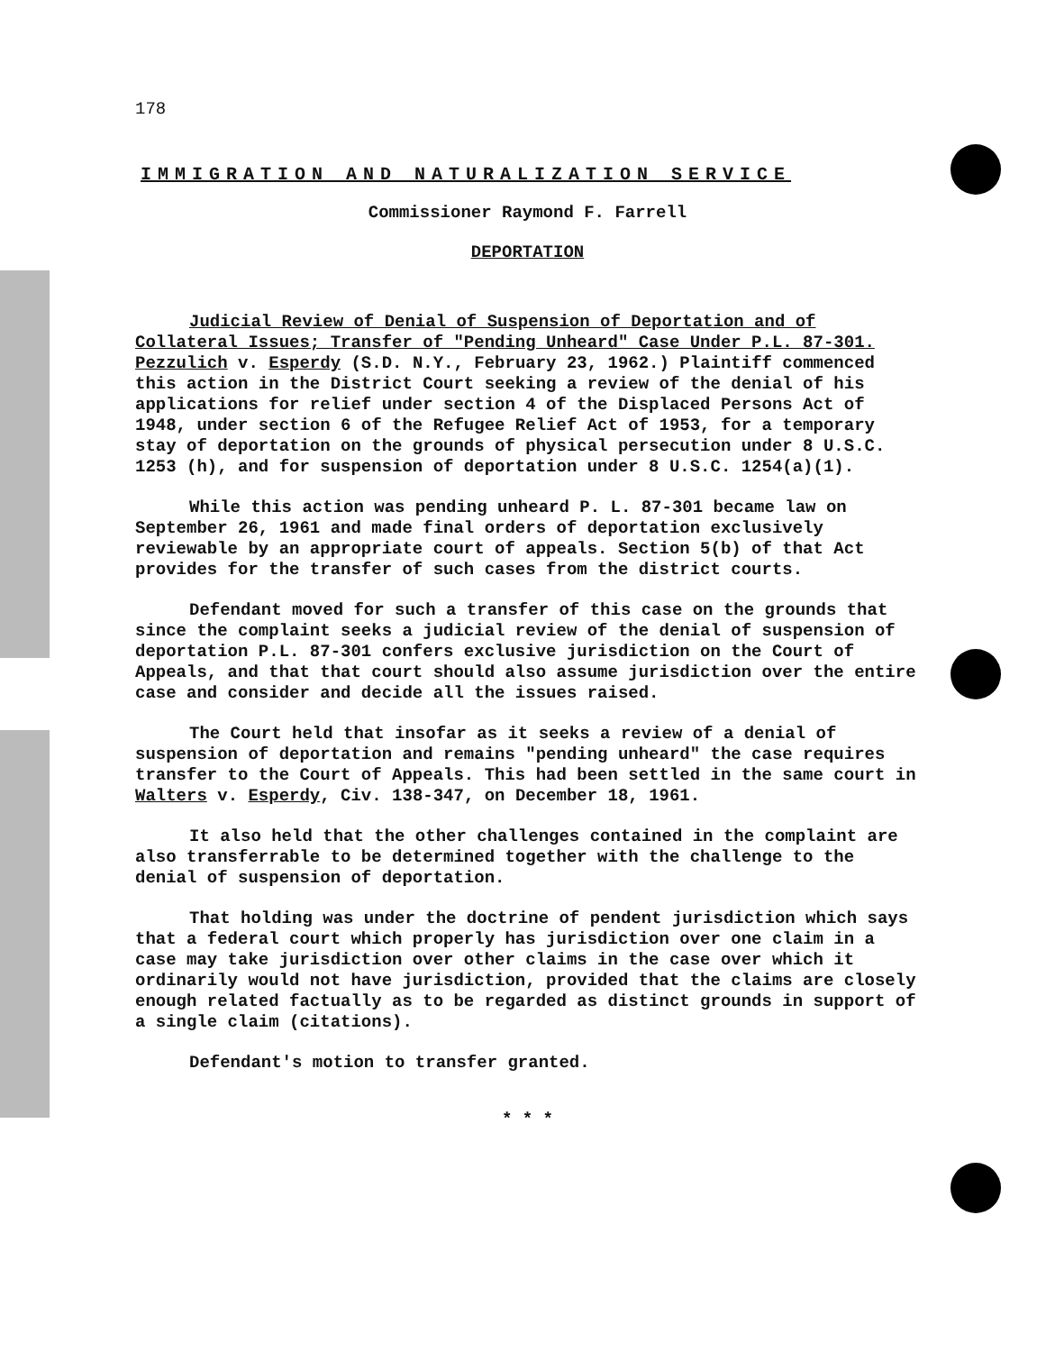178
IMMIGRATION AND NATURALIZATION SERVICE
Commissioner Raymond F. Farrell
DEPORTATION
Judicial Review of Denial of Suspension of Deportation and of Collateral Issues; Transfer of "Pending Unheard" Case Under P.L. 87-301. Pezzulich v. Esperdy (S.D. N.Y., February 23, 1962.) Plaintiff commenced this action in the District Court seeking a review of the denial of his applications for relief under section 4 of the Displaced Persons Act of 1948, under section 6 of the Refugee Relief Act of 1953, for a temporary stay of deportation on the grounds of physical persecution under 8 U.S.C. 1253 (h), and for suspension of deportation under 8 U.S.C. 1254(a)(1).
While this action was pending unheard P. L. 87-301 became law on September 26, 1961 and made final orders of deportation exclusively reviewable by an appropriate court of appeals. Section 5(b) of that Act provides for the transfer of such cases from the district courts.
Defendant moved for such a transfer of this case on the grounds that since the complaint seeks a judicial review of the denial of suspension of deportation P.L. 87-301 confers exclusive jurisdiction on the Court of Appeals, and that that court should also assume jurisdiction over the entire case and consider and decide all the issues raised.
The Court held that insofar as it seeks a review of a denial of suspension of deportation and remains "pending unheard" the case requires transfer to the Court of Appeals. This had been settled in the same court in Walters v. Esperdy, Civ. 138-347, on December 18, 1961.
It also held that the other challenges contained in the complaint are also transferrable to be determined together with the challenge to the denial of suspension of deportation.
That holding was under the doctrine of pendent jurisdiction which says that a federal court which properly has jurisdiction over one claim in a case may take jurisdiction over other claims in the case over which it ordinarily would not have jurisdiction, provided that the claims are closely enough related factually as to be regarded as distinct grounds in support of a single claim (citations).
Defendant's motion to transfer granted.
* * *